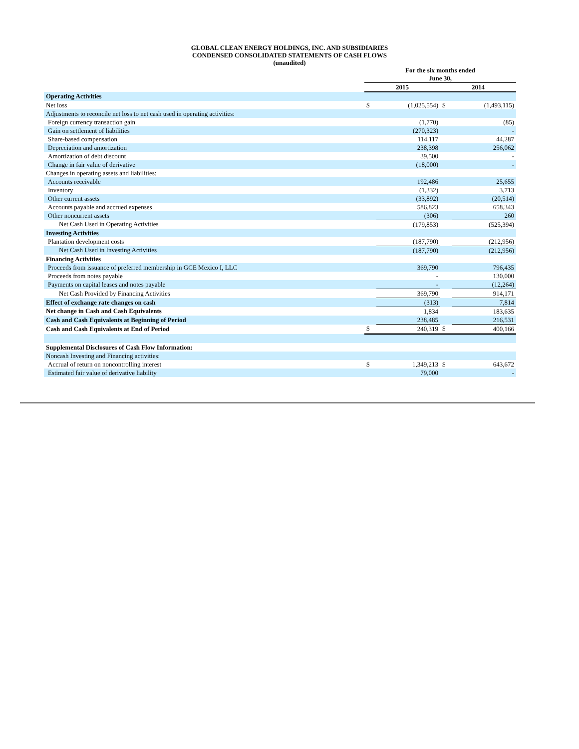GLOBAL CLEAN ENERGY HOLDINGS, INC. AND SUBSIDIARIES
CONDENSED CONSOLIDATED STATEMENTS OF CASH FLOWS
(unaudited)
| | For the six months ended June 30, | | | |
| | 2015 | | 2014 | |
| Operating Activities | | | | |
| Net loss | $ | (1,025,554) | $ | (1,493,115) |
| Adjustments to reconcile net loss to net cash used in operating activities: | | | | |
| Foreign currency transaction gain | | (1,770) | | (85) |
| Gain on settlement of liabilities | | (270,323) | | - |
| Share-based compensation | | 114,117 | | 44,287 |
| Depreciation and amortization | | 238,398 | | 256,062 |
| Amortization of debt discount | | 39,500 | | - |
| Change in fair value of derivative | | (18,000) | | - |
| Changes in operating assets and liabilities: | | | | |
| Accounts receivable | | 192,486 | | 25,655 |
| Inventory | | (1,332) | | 3,713 |
| Other current assets | | (33,892) | | (20,514) |
| Accounts payable and accrued expenses | | 586,823 | | 658,343 |
| Other noncurrent assets | | (306) | | 260 |
| Net Cash Used in Operating Activities | | (179,853) | | (525,394) |
| Investing Activities | | | | |
| Plantation development costs | | (187,790) | | (212,956) |
| Net Cash Used in Investing Activities | | (187,790) | | (212,956) |
| Financing Activities | | | | |
| Proceeds from issuance of preferred membership in GCE Mexico I, LLC | | 369,790 | | 796,435 |
| Proceeds from notes payable | | - | | 130,000 |
| Payments on capital leases and notes payable | | - | | (12,264) |
| Net Cash Provided by Financing Activities | | 369,790 | | 914,171 |
| Effect of exchange rate changes on cash | | (313) | | 7,814 |
| Net change in Cash and Cash Equivalents | | 1,834 | | 183,635 |
| Cash and Cash Equivalents at Beginning of Period | | 238,485 | | 216,531 |
| Cash and Cash Equivalents at End of Period | $ | 240,319 | $ | 400,166 |
| Supplemental Disclosures of Cash Flow Information: | | | | |
| Noncash Investing and Financing activities: | | | | |
| Accrual of return on noncontrolling interest | $ | 1,349,213 | $ | 643,672 |
| Estimated fair value of derivative liability | | 79,000 | | - |